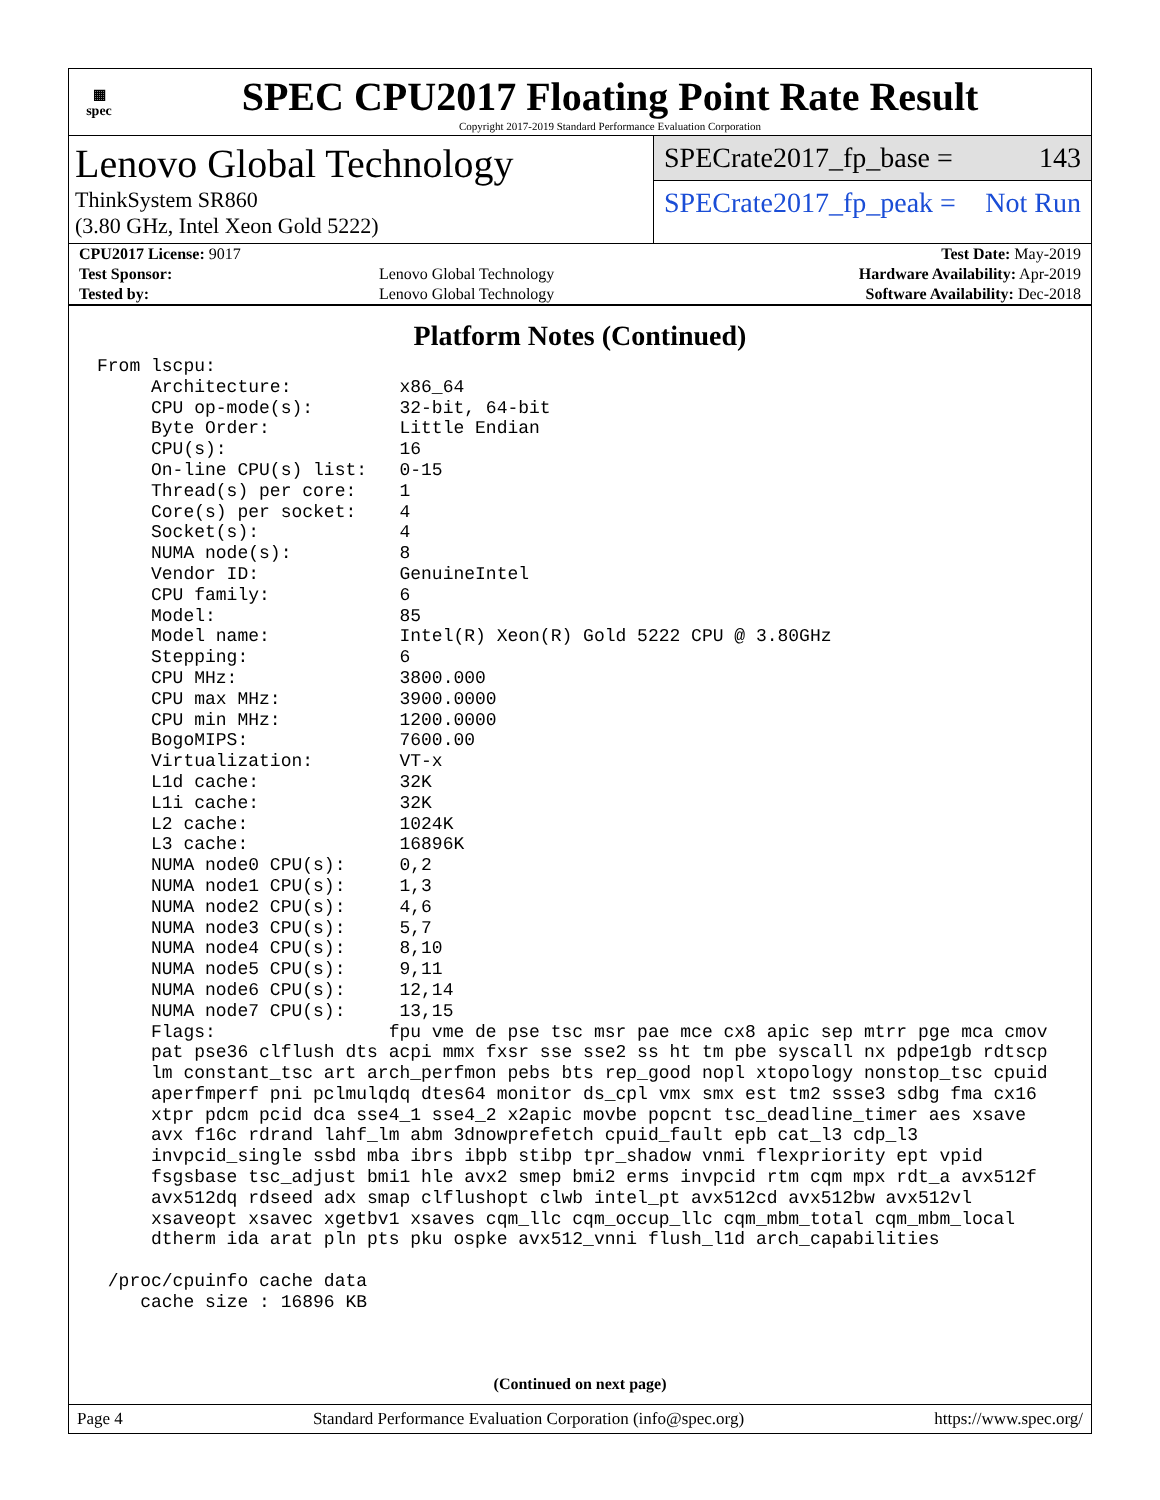▦
spec
SPEC CPU2017 Floating Point Rate Result
Copyright 2017-2019 Standard Performance Evaluation Corporation
Lenovo Global Technology
ThinkSystem SR860
(3.80 GHz, Intel Xeon Gold 5222)
SPECrate2017_fp_base = 143
SPECrate2017_fp_peak = Not Run
| CPU2017 License: 9017 | | Test Date: May-2019 |
| Test Sponsor: | Lenovo Global Technology | Hardware Availability: Apr-2019 |
| Tested by: | Lenovo Global Technology | Software Availability: Dec-2018 |
Platform Notes (Continued)
From lscpu:
     Architecture:          x86_64
     CPU op-mode(s):        32-bit, 64-bit
     Byte Order:            Little Endian
     CPU(s):                16
     On-line CPU(s) list:   0-15
     Thread(s) per core:    1
     Core(s) per socket:    4
     Socket(s):             4
     NUMA node(s):          8
     Vendor ID:             GenuineIntel
     CPU family:            6
     Model:                 85
     Model name:            Intel(R) Xeon(R) Gold 5222 CPU @ 3.80GHz
     Stepping:              6
     CPU MHz:               3800.000
     CPU max MHz:           3900.0000
     CPU min MHz:           1200.0000
     BogoMIPS:              7600.00
     Virtualization:        VT-x
     L1d cache:             32K
     L1i cache:             32K
     L2 cache:              1024K
     L3 cache:              16896K
     NUMA node0 CPU(s):     0,2
     NUMA node1 CPU(s):     1,3
     NUMA node2 CPU(s):     4,6
     NUMA node3 CPU(s):     5,7
     NUMA node4 CPU(s):     8,10
     NUMA node5 CPU(s):     9,11
     NUMA node6 CPU(s):     12,14
     NUMA node7 CPU(s):     13,15
     Flags:                fpu vme de pse tsc msr pae mce cx8 apic sep mtrr pge mca cmov
     pat pse36 clflush dts acpi mmx fxsr sse sse2 ss ht tm pbe syscall nx pdpe1gb rdtscp
     lm constant_tsc art arch_perfmon pebs bts rep_good nopl xtopology nonstop_tsc cpuid
     aperfmperf pni pclmulqdq dtes64 monitor ds_cpl vmx smx est tm2 ssse3 sdbg fma cx16
     xtpr pdcm pcid dca sse4_1 sse4_2 x2apic movbe popcnt tsc_deadline_timer aes xsave
     avx f16c rdrand lahf_lm abm 3dnowprefetch cpuid_fault epb cat_l3 cdp_l3
     invpcid_single ssbd mba ibrs ibpb stibp tpr_shadow vnmi flexpriority ept vpid
     fsgsbase tsc_adjust bmi1 hle avx2 smep bmi2 erms invpcid rtm cqm mpx rdt_a avx512f
     avx512dq rdseed adx smap clflushopt clwb intel_pt avx512cd avx512bw avx512vl
     xsaveopt xsavec xgetbv1 xsaves cqm_llc cqm_occup_llc cqm_mbm_total cqm_mbm_local
     dtherm ida arat pln pts pku ospke avx512_vnni flush_l1d arch_capabilities

 /proc/cpuinfo cache data
    cache size : 16896 KB
(Continued on next page)
Page 4 Standard Performance Evaluation Corporation (info@spec.org) https://www.spec.org/